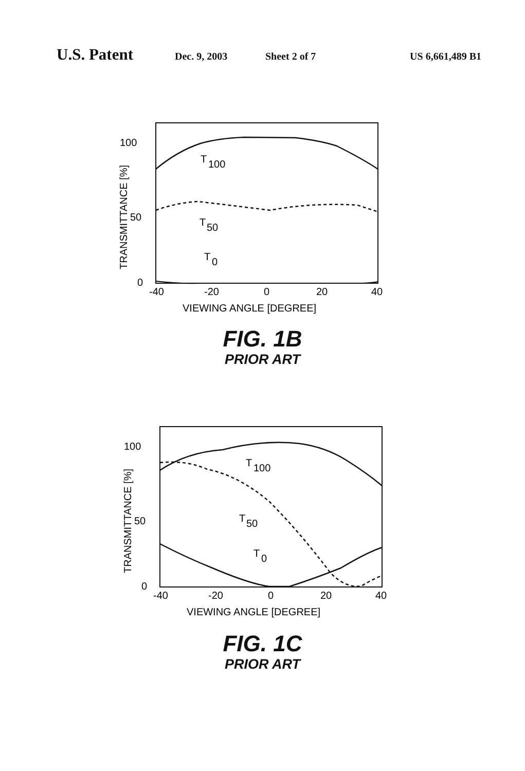U.S. Patent Dec. 9, 2003 Sheet 2 of 7 US 6,661,489 B1
100
50
0
-40
-20
0
20
40
T
100
T
50
T
0
VIEWING ANGLE [DEGREE]
TRANSMITTANCE [%]
FIG. 1B
PRIOR ART
100
50
0
-40
-20
0
20
40
T
100
T
50
T
0
VIEWING ANGLE [DEGREE]
TRANSMITTANCE [%]
FIG. 1C
PRIOR ART